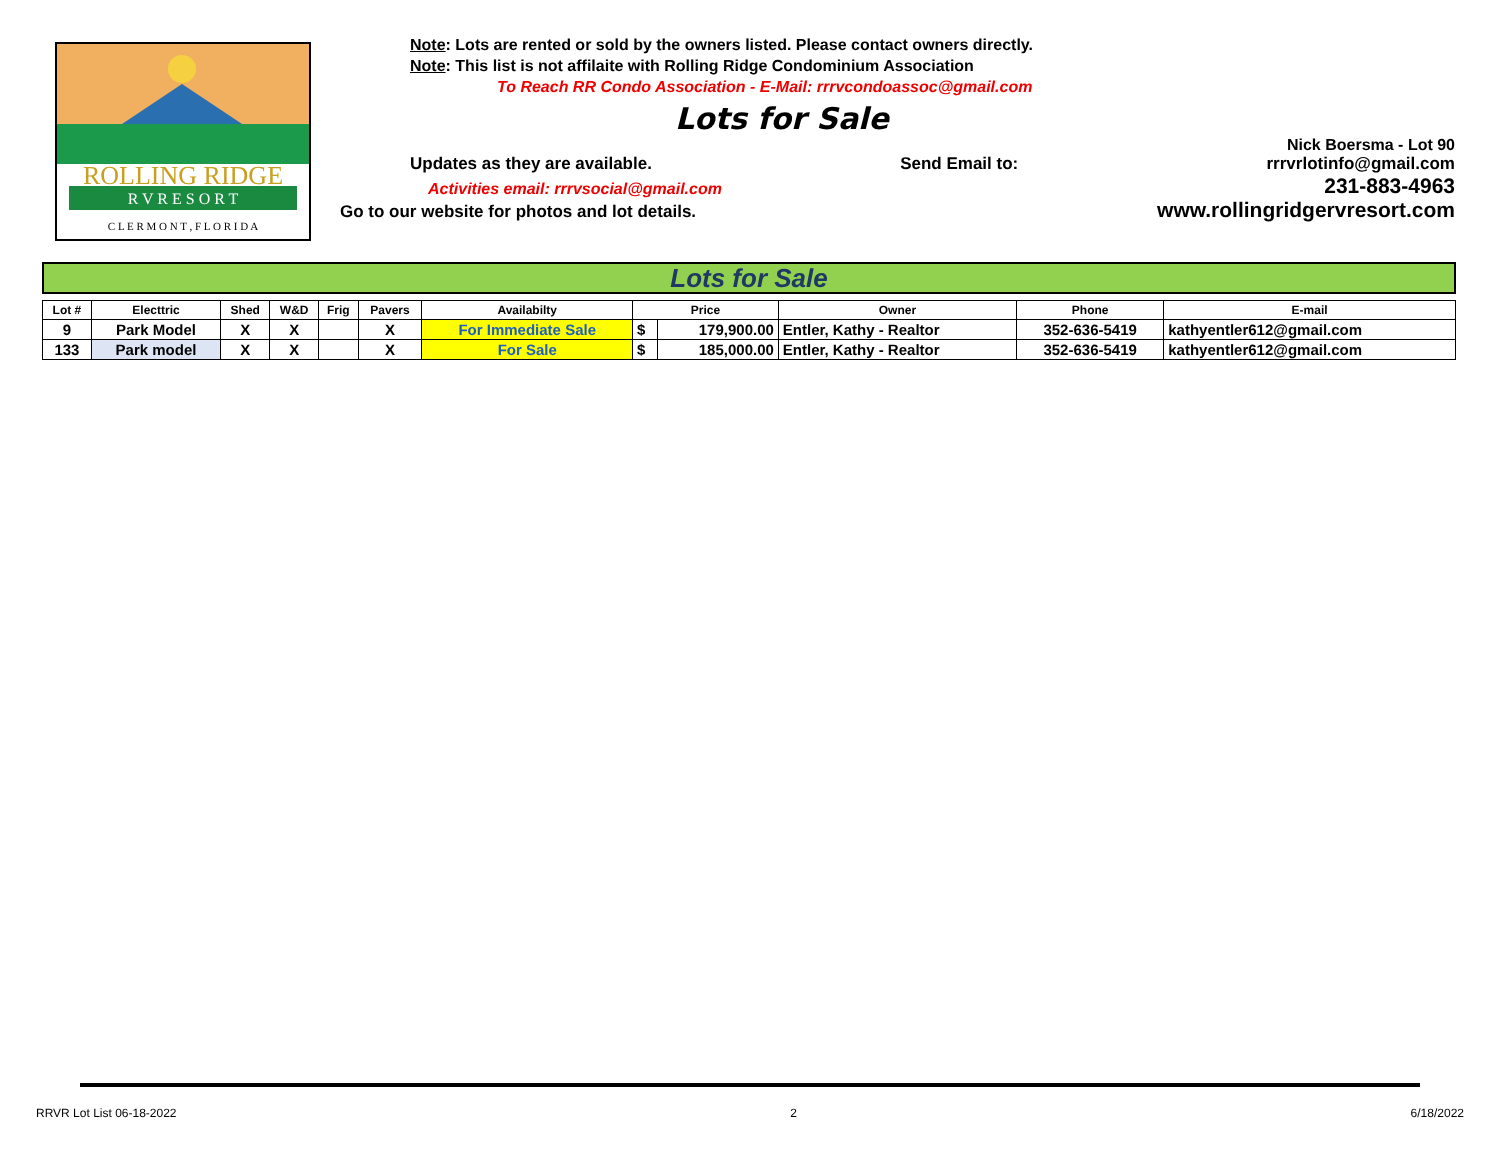ROLLING RIDGE
R V R E S O R T
C L E R M O N T , F L O R I D A
Note: Lots are rented or sold by the owners listed. Please contact owners directly.
Note: This list is not affilaite with Rolling Ridge Condominium Association
To Reach RR Condo Association - E-Mail: rrrvcondoassoc@gmail.com
Lots for Sale
Nick Boersma - Lot 90
Updates as they are available. Send Email to: rrrvrlotinfo@gmail.com
Activities email: rrrvsocial@gmail.com 231-883-4963
Go to our website for photos and lot details. www.rollingridgervresort.com
Lots for Sale
| Lot # | Electtric | Shed | W&D | Frig | Pavers | Availabilty | Price | | Owner | Phone | E-mail |
| --- | --- | --- | --- | --- | --- | --- | --- | --- | --- | --- | --- |
| 9 | Park Model | X | X | | X | For Immediate Sale | $ | 179,900.00 | Entler, Kathy - Realtor | 352-636-5419 | kathyentler612@gmail.com |
| 133 | Park model | X | X | | X | For Sale | $ | 185,000.00 | Entler, Kathy - Realtor | 352-636-5419 | kathyentler612@gmail.com |
RRVR Lot List 06-18-2022 2 6/18/2022